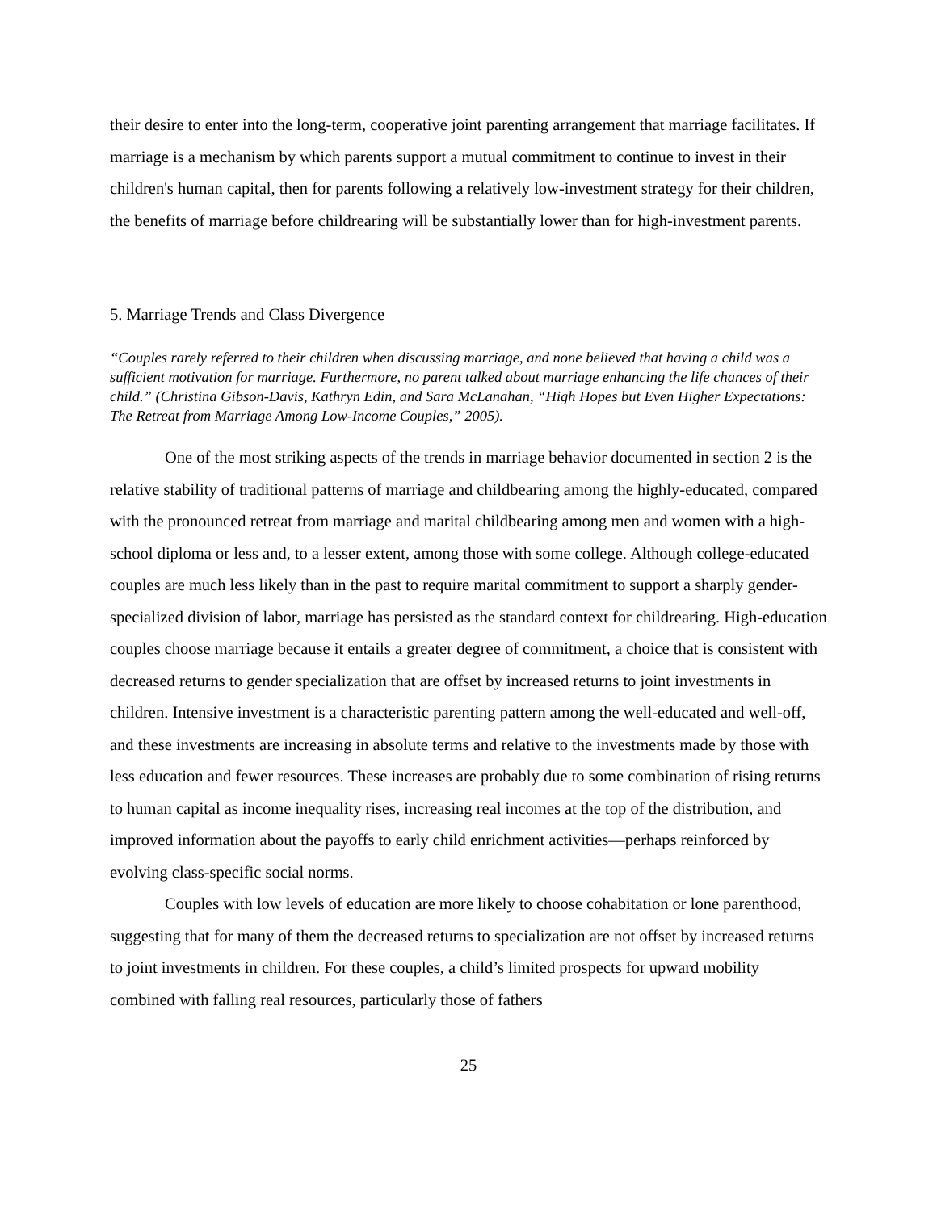their desire to enter into the long-term, cooperative joint parenting arrangement that marriage facilitates. If marriage is a mechanism by which parents support a mutual commitment to continue to invest in their children's human capital, then for parents following a relatively low-investment strategy for their children, the benefits of marriage before childrearing will be substantially lower than for high-investment parents.
5. Marriage Trends and Class Divergence
“Couples rarely referred to their children when discussing marriage, and none believed that having a child was a sufficient motivation for marriage. Furthermore, no parent talked about marriage enhancing the life chances of their child.” (Christina Gibson-Davis, Kathryn Edin, and Sara McLanahan, “High Hopes but Even Higher Expectations: The Retreat from Marriage Among Low-Income Couples,” 2005).
One of the most striking aspects of the trends in marriage behavior documented in section 2 is the relative stability of traditional patterns of marriage and childbearing among the highly-educated, compared with the pronounced retreat from marriage and marital childbearing among men and women with a high-school diploma or less and, to a lesser extent, among those with some college. Although college-educated couples are much less likely than in the past to require marital commitment to support a sharply gender-specialized division of labor, marriage has persisted as the standard context for childrearing. High-education couples choose marriage because it entails a greater degree of commitment, a choice that is consistent with decreased returns to gender specialization that are offset by increased returns to joint investments in children. Intensive investment is a characteristic parenting pattern among the well-educated and well-off, and these investments are increasing in absolute terms and relative to the investments made by those with less education and fewer resources. These increases are probably due to some combination of rising returns to human capital as income inequality rises, increasing real incomes at the top of the distribution, and improved information about the payoffs to early child enrichment activities—perhaps reinforced by evolving class-specific social norms.
Couples with low levels of education are more likely to choose cohabitation or lone parenthood, suggesting that for many of them the decreased returns to specialization are not offset by increased returns to joint investments in children. For these couples, a child’s limited prospects for upward mobility combined with falling real resources, particularly those of fathers
25